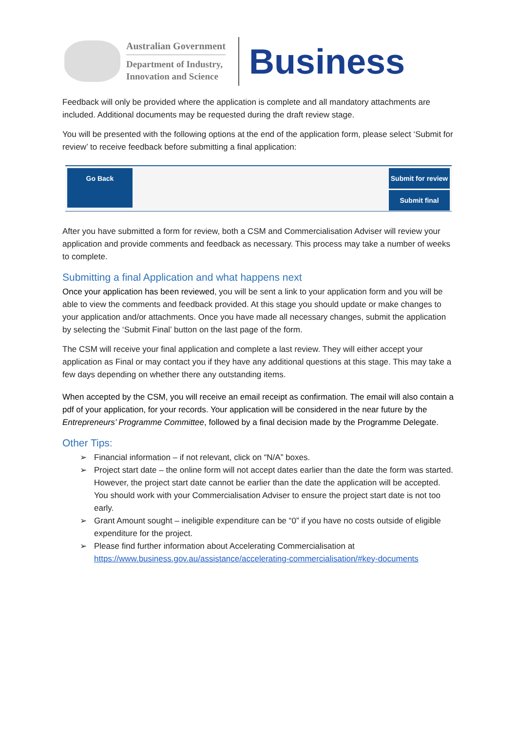Australian Government
Department of Industry,
Innovation and Science
Business
Feedback will only be provided where the application is complete and all mandatory attachments are included. Additional documents may be requested during the draft review stage.
You will be presented with the following options at the end of the application form, please select ‘Submit for review’ to receive feedback before submitting a final application:
Go Back Submit for review
Submit final
After you have submitted a form for review, both a CSM and Commercialisation Adviser will review your application and provide comments and feedback as necessary. This process may take a number of weeks to complete.
Submitting a final Application and what happens next
Once your application has been reviewed, you will be sent a link to your application form and you will be able to view the comments and feedback provided. At this stage you should update or make changes to your application and/or attachments. Once you have made all necessary changes, submit the application by selecting the ‘Submit Final’ button on the last page of the form.
The CSM will receive your final application and complete a last review. They will either accept your application as Final or may contact you if they have any additional questions at this stage. This may take a few days depending on whether there any outstanding items.
When accepted by the CSM, you will receive an email receipt as confirmation. The email will also contain a pdf of your application, for your records. Your application will be considered in the near future by the Entrepreneurs’ Programme Committee, followed by a final decision made by the Programme Delegate.
Other Tips:
➢ Financial information – if not relevant, click on “N/A” boxes.
➢ Project start date – the online form will not accept dates earlier than the date the form was started. However, the project start date cannot be earlier than the date the application will be accepted. You should work with your Commercialisation Adviser to ensure the project start date is not too early.
➢ Grant Amount sought – ineligible expenditure can be “0” if you have no costs outside of eligible expenditure for the project.
➢ Please find further information about Accelerating Commercialisation at https://www.business.gov.au/assistance/accelerating-commercialisation/#key-documents